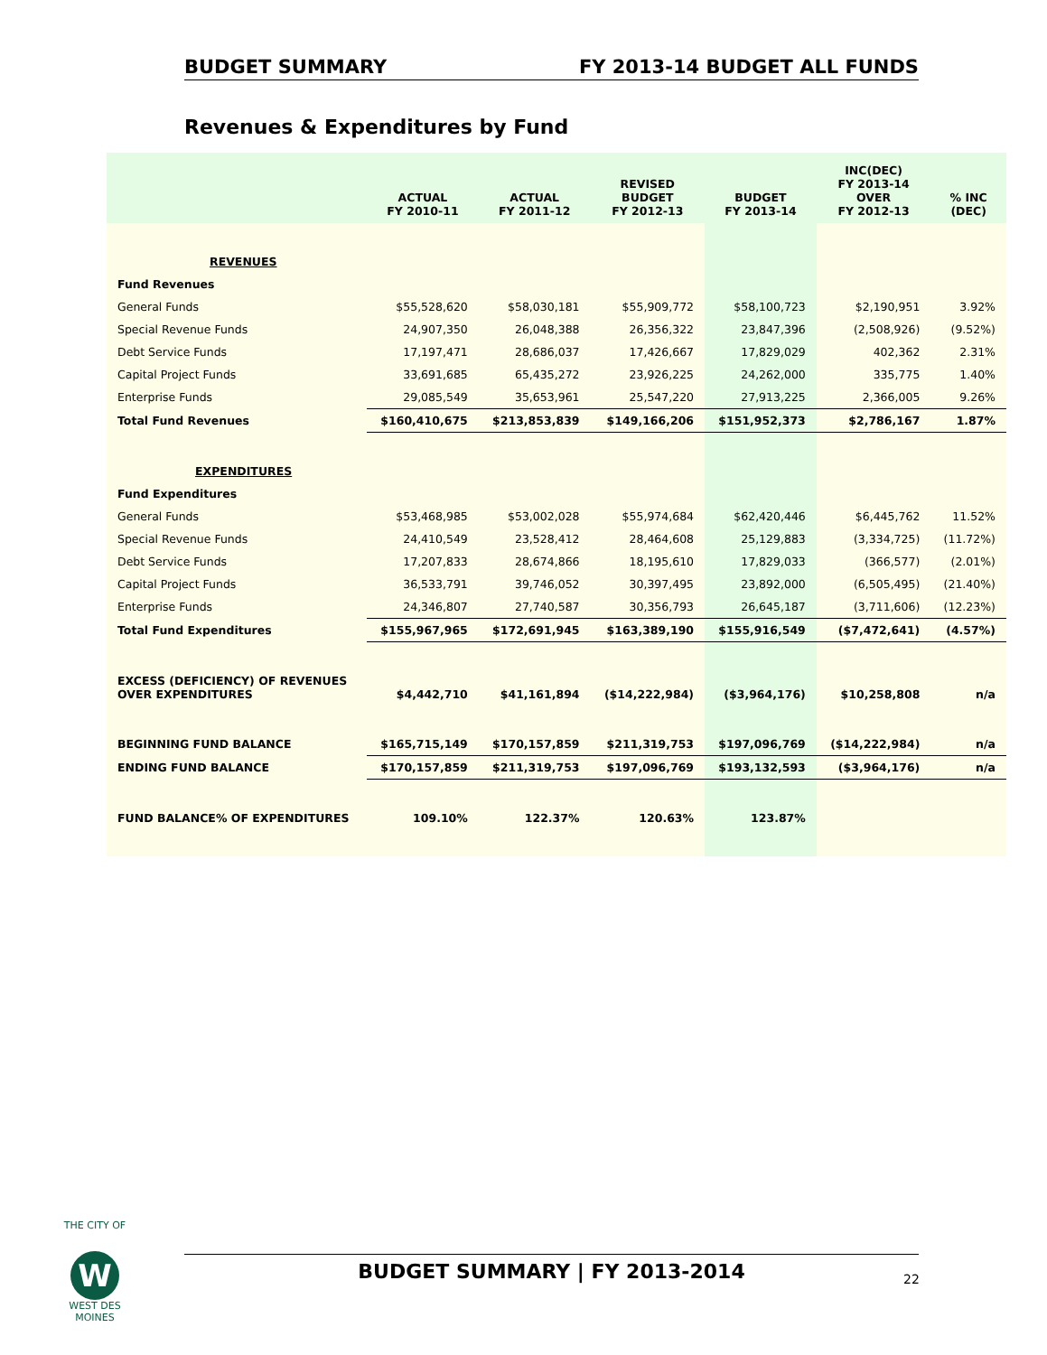BUDGET SUMMARY FY 2013-14 BUDGET ALL FUNDS
Revenues & Expenditures by Fund
| | ACTUAL FY 2010-11 | ACTUAL FY 2011-12 | REVISED BUDGET FY 2012-13 | BUDGET FY 2013-14 | INC(DEC) FY 2013-14 OVER FY 2012-13 | % INC (DEC) |
| --- | --- | --- | --- | --- | --- | --- |
| REVENUES | | | | | | |
| Fund Revenues | | | | | | |
| General Funds | $55,528,620 | $58,030,181 | $55,909,772 | $58,100,723 | $2,190,951 | 3.92% |
| Special Revenue Funds | 24,907,350 | 26,048,388 | 26,356,322 | 23,847,396 | (2,508,926) | (9.52%) |
| Debt Service Funds | 17,197,471 | 28,686,037 | 17,426,667 | 17,829,029 | 402,362 | 2.31% |
| Capital Project Funds | 33,691,685 | 65,435,272 | 23,926,225 | 24,262,000 | 335,775 | 1.40% |
| Enterprise Funds | 29,085,549 | 35,653,961 | 25,547,220 | 27,913,225 | 2,366,005 | 9.26% |
| Total Fund Revenues | $160,410,675 | $213,853,839 | $149,166,206 | $151,952,373 | $2,786,167 | 1.87% |
| EXPENDITURES | | | | | | |
| Fund Expenditures | | | | | | |
| General Funds | $53,468,985 | $53,002,028 | $55,974,684 | $62,420,446 | $6,445,762 | 11.52% |
| Special Revenue Funds | 24,410,549 | 23,528,412 | 28,464,608 | 25,129,883 | (3,334,725) | (11.72%) |
| Debt Service Funds | 17,207,833 | 28,674,866 | 18,195,610 | 17,829,033 | (366,577) | (2.01%) |
| Capital Project Funds | 36,533,791 | 39,746,052 | 30,397,495 | 23,892,000 | (6,505,495) | (21.40%) |
| Enterprise Funds | 24,346,807 | 27,740,587 | 30,356,793 | 26,645,187 | (3,711,606) | (12.23%) |
| Total Fund Expenditures | $155,967,965 | $172,691,945 | $163,389,190 | $155,916,549 | ($7,472,641) | (4.57%) |
| EXCESS (DEFICIENCY) OF REVENUES OVER EXPENDITURES | $4,442,710 | $41,161,894 | ($14,222,984) | ($3,964,176) | $10,258,808 | n/a |
| BEGINNING FUND BALANCE | $165,715,149 | $170,157,859 | $211,319,753 | $197,096,769 | ($14,222,984) | n/a |
| ENDING FUND BALANCE | $170,157,859 | $211,319,753 | $197,096,769 | $193,132,593 | ($3,964,176) | n/a |
| FUND BALANCE% OF EXPENDITURES | 109.10% | 122.37% | 120.63% | 123.87% | | |
THE CITY OF
W
WEST DES MOINES
BUDGET SUMMARY | FY 2013-2014
22